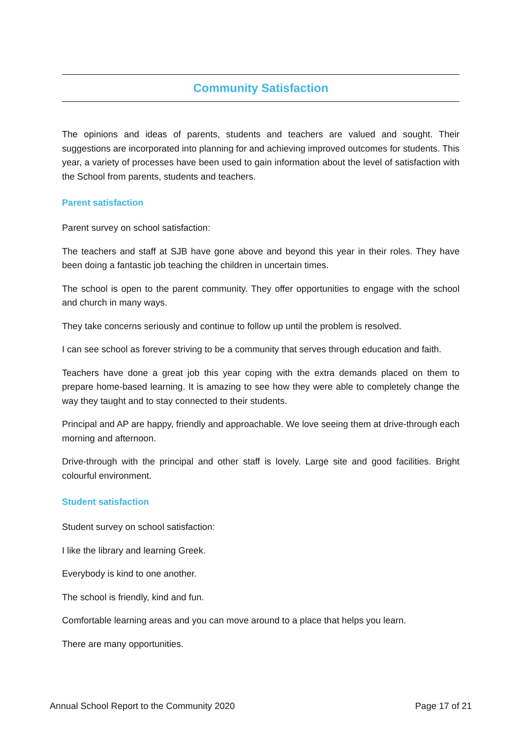Community Satisfaction
The opinions and ideas of parents, students and teachers are valued and sought. Their suggestions are incorporated into planning for and achieving improved outcomes for students. This year, a variety of processes have been used to gain information about the level of satisfaction with the School from parents, students and teachers.
Parent satisfaction
Parent survey on school satisfaction:
The teachers and staff at SJB have gone above and beyond this year in their roles. They have been doing a fantastic job teaching the children in uncertain times.
The school is open to the parent community. They offer opportunities to engage with the school and church in many ways.
They take concerns seriously and continue to follow up until the problem is resolved.
I can see school as forever striving to be a community that serves through education and faith.
Teachers have done a great job this year coping with the extra demands placed on them to prepare home-based learning. It is amazing to see how they were able to completely change the way they taught and to stay connected to their students.
Principal and AP are happy, friendly and approachable. We love seeing them at drive-through each morning and afternoon.
Drive-through with the principal and other staff is lovely. Large site and good facilities. Bright colourful environment.
Student satisfaction
Student survey on school satisfaction:
I like the library and learning Greek.
Everybody is kind to one another.
The school is friendly, kind and fun.
Comfortable learning areas and you can move around to a place that helps you learn.
There are many opportunities.
Annual School Report to the Community 2020 Page 17 of 21